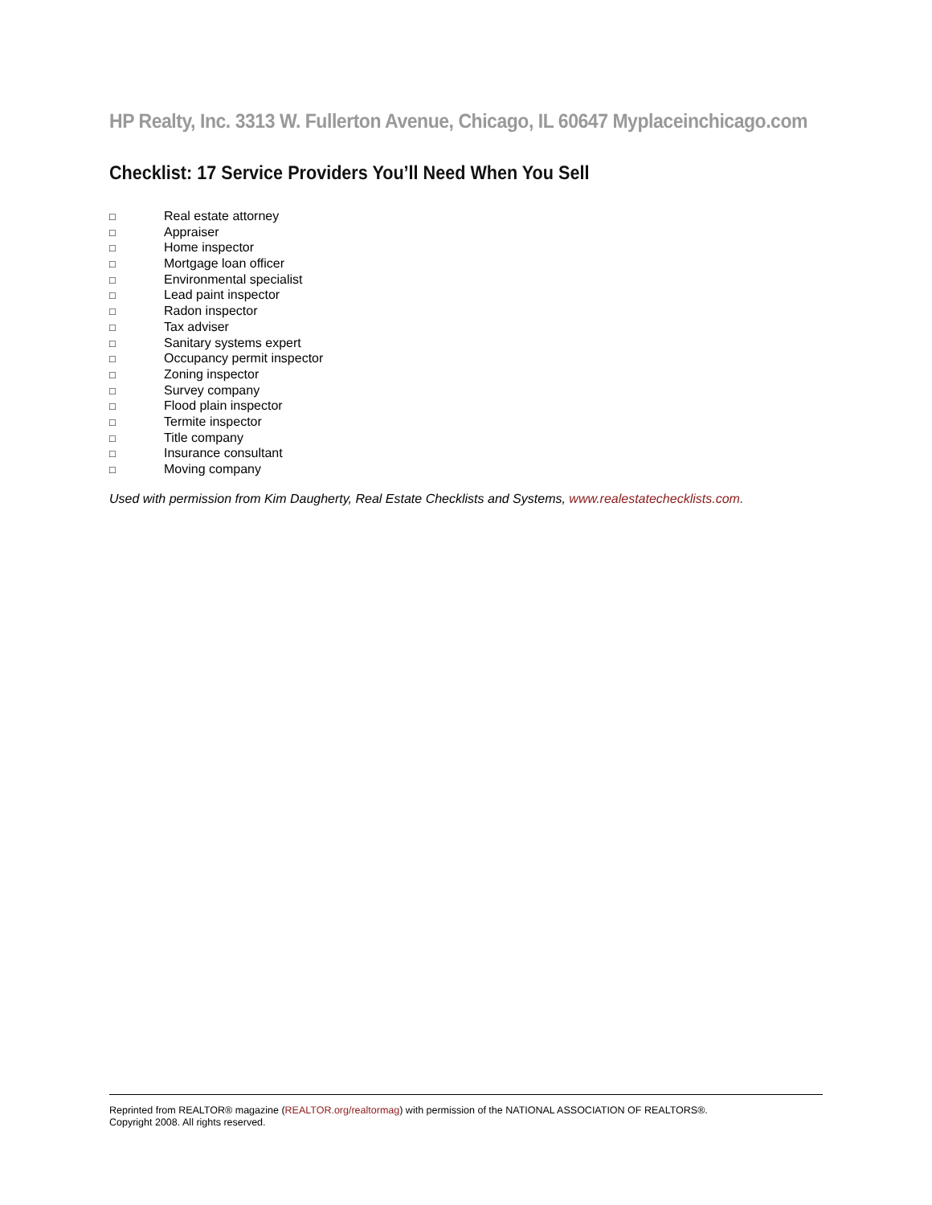HP Realty, Inc. 3313 W. Fullerton Avenue, Chicago, IL 60647 Myplaceinchicago.com
Checklist: 17 Service Providers You’ll Need When You Sell
□ Real estate attorney
□ Appraiser
□ Home inspector
□ Mortgage loan officer
□ Environmental specialist
□ Lead paint inspector
□ Radon inspector
□ Tax adviser
□ Sanitary systems expert
□ Occupancy permit inspector
□ Zoning inspector
□ Survey company
□ Flood plain inspector
□ Termite inspector
□ Title company
□ Insurance consultant
□ Moving company
Used with permission from Kim Daugherty, Real Estate Checklists and Systems, www.realestatechecklists.com.
Reprinted from REALTOR® magazine (REALTOR.org/realtormag) with permission of the NATIONAL ASSOCIATION OF REALTORS®.
Copyright 2008. All rights reserved.